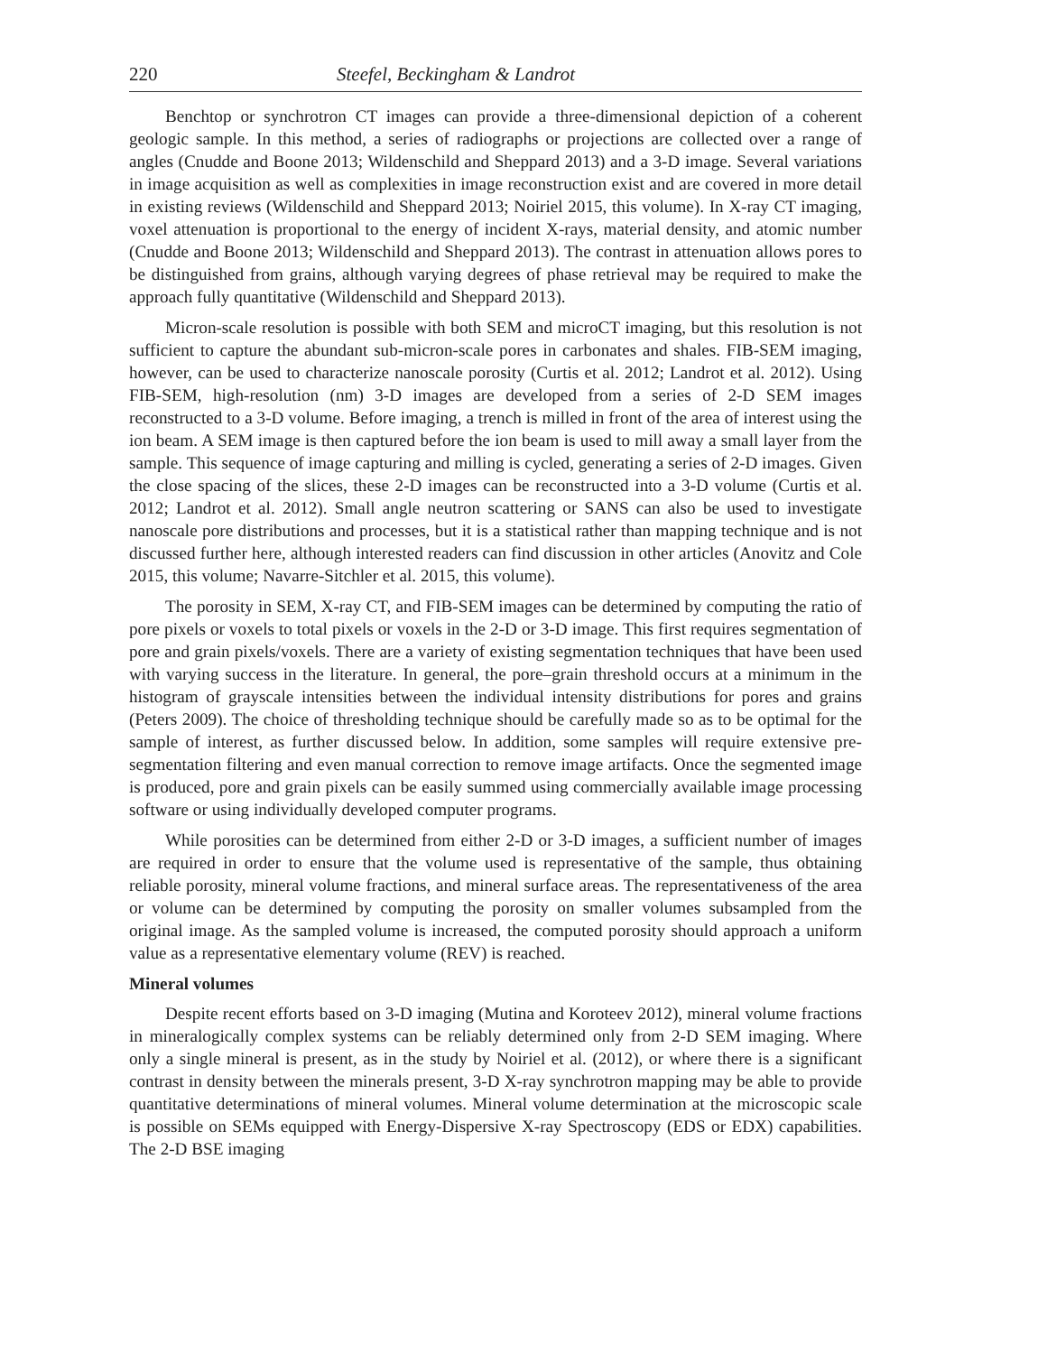220 Steefel, Beckingham & Landrot
Benchtop or synchrotron CT images can provide a three-dimensional depiction of a coherent geologic sample. In this method, a series of radiographs or projections are collected over a range of angles (Cnudde and Boone 2013; Wildenschild and Sheppard 2013) and a 3-D image. Several variations in image acquisition as well as complexities in image reconstruction exist and are covered in more detail in existing reviews (Wildenschild and Sheppard 2013; Noiriel 2015, this volume). In X-ray CT imaging, voxel attenuation is proportional to the energy of incident X-rays, material density, and atomic number (Cnudde and Boone 2013; Wildenschild and Sheppard 2013). The contrast in attenuation allows pores to be distinguished from grains, although varying degrees of phase retrieval may be required to make the approach fully quantitative (Wildenschild and Sheppard 2013).
Micron-scale resolution is possible with both SEM and microCT imaging, but this resolution is not sufficient to capture the abundant sub-micron-scale pores in carbonates and shales. FIB-SEM imaging, however, can be used to characterize nanoscale porosity (Curtis et al. 2012; Landrot et al. 2012). Using FIB-SEM, high-resolution (nm) 3-D images are developed from a series of 2-D SEM images reconstructed to a 3-D volume. Before imaging, a trench is milled in front of the area of interest using the ion beam. A SEM image is then captured before the ion beam is used to mill away a small layer from the sample. This sequence of image capturing and milling is cycled, generating a series of 2-D images. Given the close spacing of the slices, these 2-D images can be reconstructed into a 3-D volume (Curtis et al. 2012; Landrot et al. 2012). Small angle neutron scattering or SANS can also be used to investigate nanoscale pore distributions and processes, but it is a statistical rather than mapping technique and is not discussed further here, although interested readers can find discussion in other articles (Anovitz and Cole 2015, this volume; Navarre-Sitchler et al. 2015, this volume).
The porosity in SEM, X-ray CT, and FIB-SEM images can be determined by computing the ratio of pore pixels or voxels to total pixels or voxels in the 2-D or 3-D image. This first requires segmentation of pore and grain pixels/voxels. There are a variety of existing segmentation techniques that have been used with varying success in the literature. In general, the pore–grain threshold occurs at a minimum in the histogram of grayscale intensities between the individual intensity distributions for pores and grains (Peters 2009). The choice of thresholding technique should be carefully made so as to be optimal for the sample of interest, as further discussed below. In addition, some samples will require extensive pre-segmentation filtering and even manual correction to remove image artifacts. Once the segmented image is produced, pore and grain pixels can be easily summed using commercially available image processing software or using individually developed computer programs.
While porosities can be determined from either 2-D or 3-D images, a sufficient number of images are required in order to ensure that the volume used is representative of the sample, thus obtaining reliable porosity, mineral volume fractions, and mineral surface areas. The representativeness of the area or volume can be determined by computing the porosity on smaller volumes subsampled from the original image. As the sampled volume is increased, the computed porosity should approach a uniform value as a representative elementary volume (REV) is reached.
Mineral volumes
Despite recent efforts based on 3-D imaging (Mutina and Koroteev 2012), mineral volume fractions in mineralogically complex systems can be reliably determined only from 2-D SEM imaging. Where only a single mineral is present, as in the study by Noiriel et al. (2012), or where there is a significant contrast in density between the minerals present, 3-D X-ray synchrotron mapping may be able to provide quantitative determinations of mineral volumes. Mineral volume determination at the microscopic scale is possible on SEMs equipped with Energy-Dispersive X-ray Spectroscopy (EDS or EDX) capabilities. The 2-D BSE imaging